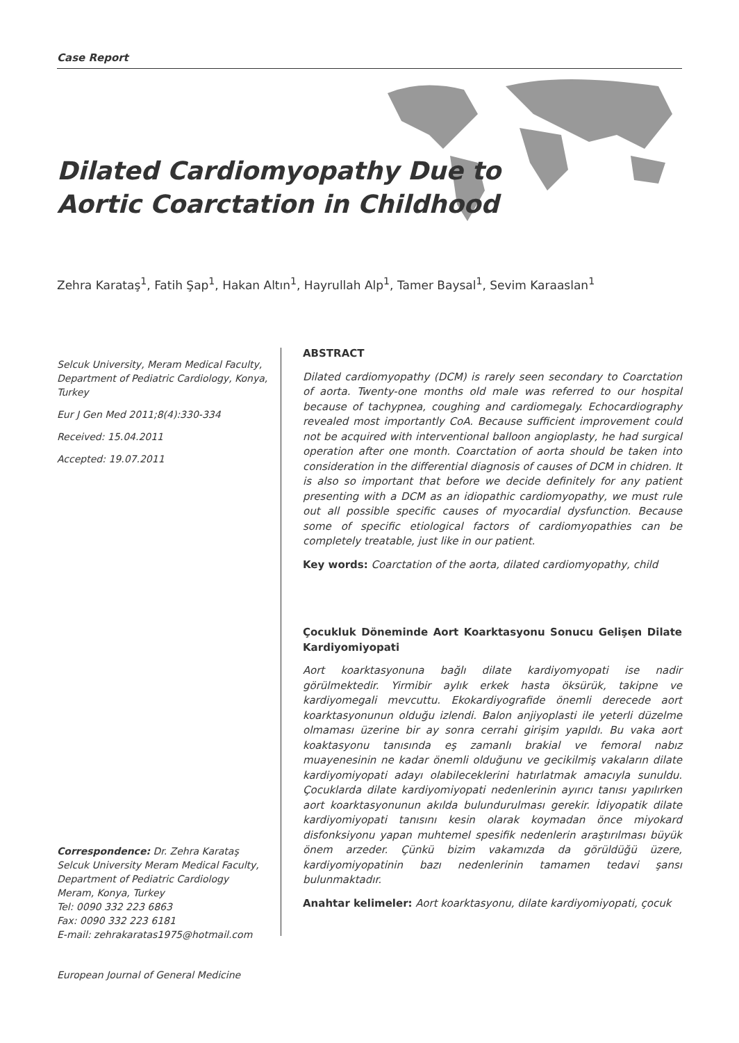Case Report
Dilated Cardiomyopathy Due to
Aortic Coarctation in Childhood
Zehra Karataş<sup>1</sup>, Fatih Şap<sup>1</sup>, Hakan Altın<sup>1</sup>, Hayrullah Alp<sup>1</sup>, Tamer Baysal<sup>1</sup>, Sevim Karaaslan<sup>1</sup>
Selcuk University, Meram Medical Faculty, Department of Pediatric Cardiology, Konya, Turkey
Eur J Gen Med 2011;8(4):330-334
Received: 15.04.2011
Accepted: 19.07.2011
Correspondence: Dr. Zehra Karataş
Selcuk University Meram Medical Faculty,
Department of Pediatric Cardiology
Meram, Konya, Turkey
Tel: 0090 332 223 6863
Fax: 0090 332 223 6181
E-mail: zehrakaratas1975@hotmail.com
ABSTRACT
Dilated cardiomyopathy (DCM) is rarely seen secondary to Coarctation of aorta. Twenty-one months old male was referred to our hospital because of tachypnea, coughing and cardiomegaly. Echocardiography revealed most importantly CoA. Because sufficient improvement could not be acquired with interventional balloon angioplasty, he had surgical operation after one month. Coarctation of aorta should be taken into consideration in the differential diagnosis of causes of DCM in chidren. It is also so important that before we decide definitely for any patient presenting with a DCM as an idiopathic cardiomyopathy, we must rule out all possible specific causes of myocardial dysfunction. Because some of specific etiological factors of cardiomyopathies can be completely treatable, just like in our patient.
Key words: Coarctation of the aorta, dilated cardiomyopathy, child
Çocukluk Döneminde Aort Koarktasyonu Sonucu Gelişen Dilate Kardiyomiyopati
Aort koarktasyonuna bağlı dilate kardiyomyopati ise nadir görülmektedir. Yirmibir aylık erkek hasta öksürük, takipne ve kardiyomegali mevcuttu. Ekokardiyografide önemli derecede aort koarktasyonunun olduğu izlendi. Balon anjiyoplasti ile yeterli düzelme olmaması üzerine bir ay sonra cerrahi girişim yapıldı. Bu vaka aort koaktasyonu tanısında eş zamanlı brakial ve femoral nabız muayenesinin ne kadar önemli olduğunu ve gecikilmiş vakaların dilate kardiyomiyopati adayı olabileceklerini hatırlatmak amacıyla sunuldu. Çocuklarda dilate kardiyomiyopati nedenlerinin ayırıcı tanısı yapılırken aort koarktasyonunun akılda bulundurulması gerekir. İdiyopatik dilate kardiyomiyopati tanısını kesin olarak koymadan önce miyokard disfonksiyonu yapan muhtemel spesifik nedenlerin araştırılması büyük önem arzeder. Çünkü bizim vakamızda da görüldüğü üzere, kardiyomiyopatinin bazı nedenlerinin tamamen tedavi şansı bulunmaktadır.
Anahtar kelimeler: Aort koarktasyonu, dilate kardiyomiyopati, çocuk
European Journal of General Medicine